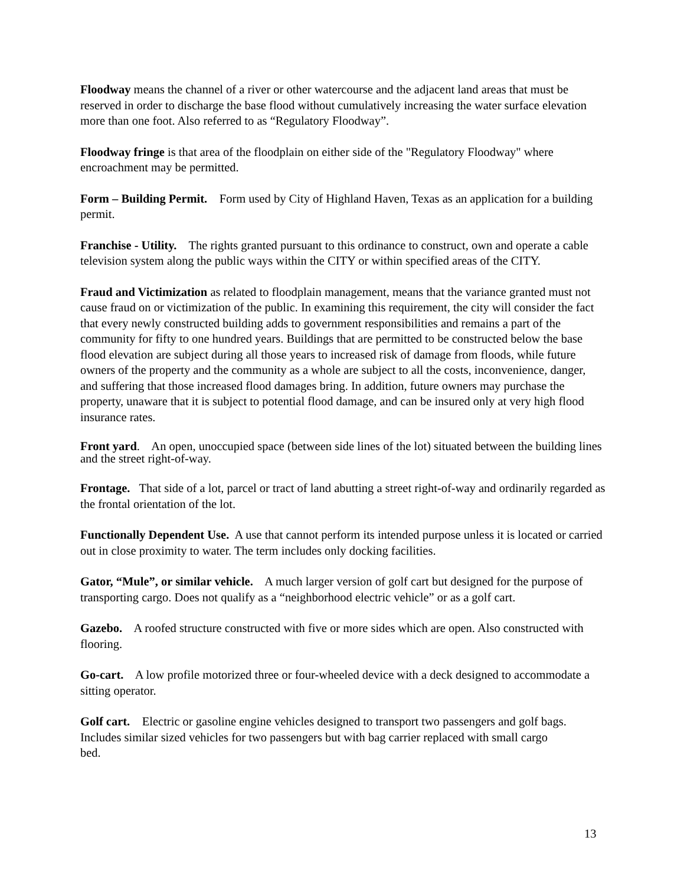Floodway means the channel of a river or other watercourse and the adjacent land areas that must be reserved in order to discharge the base flood without cumulatively increasing the water surface elevation more than one foot. Also referred to as “Regulatory Floodway”.
Floodway fringe is that area of the floodplain on either side of the "Regulatory Floodway" where encroachment may be permitted.
Form – Building Permit. Form used by City of Highland Haven, Texas as an application for a building permit.
Franchise - Utility. The rights granted pursuant to this ordinance to construct, own and operate a cable television system along the public ways within the CITY or within specified areas of the CITY.
Fraud and Victimization as related to floodplain management, means that the variance granted must not cause fraud on or victimization of the public. In examining this requirement, the city will consider the fact that every newly constructed building adds to government responsibilities and remains a part of the community for fifty to one hundred years. Buildings that are permitted to be constructed below the base flood elevation are subject during all those years to increased risk of damage from floods, while future owners of the property and the community as a whole are subject to all the costs, inconvenience, danger, and suffering that those increased flood damages bring. In addition, future owners may purchase the property, unaware that it is subject to potential flood damage, and can be insured only at very high flood insurance rates.
Front yard. An open, unoccupied space (between side lines of the lot) situated between the building lines and the street right-of-way.
Frontage. That side of a lot, parcel or tract of land abutting a street right-of-way and ordinarily regarded as the frontal orientation of the lot.
Functionally Dependent Use. A use that cannot perform its intended purpose unless it is located or carried out in close proximity to water. The term includes only docking facilities.
Gator, “Mule”, or similar vehicle. A much larger version of golf cart but designed for the purpose of transporting cargo. Does not qualify as a “neighborhood electric vehicle” or as a golf cart.
Gazebo. A roofed structure constructed with five or more sides which are open. Also constructed with flooring.
Go-cart. A low profile motorized three or four-wheeled device with a deck designed to accommodate a sitting operator.
Golf cart. Electric or gasoline engine vehicles designed to transport two passengers and golf bags. Includes similar sized vehicles for two passengers but with bag carrier replaced with small cargo bed.
13